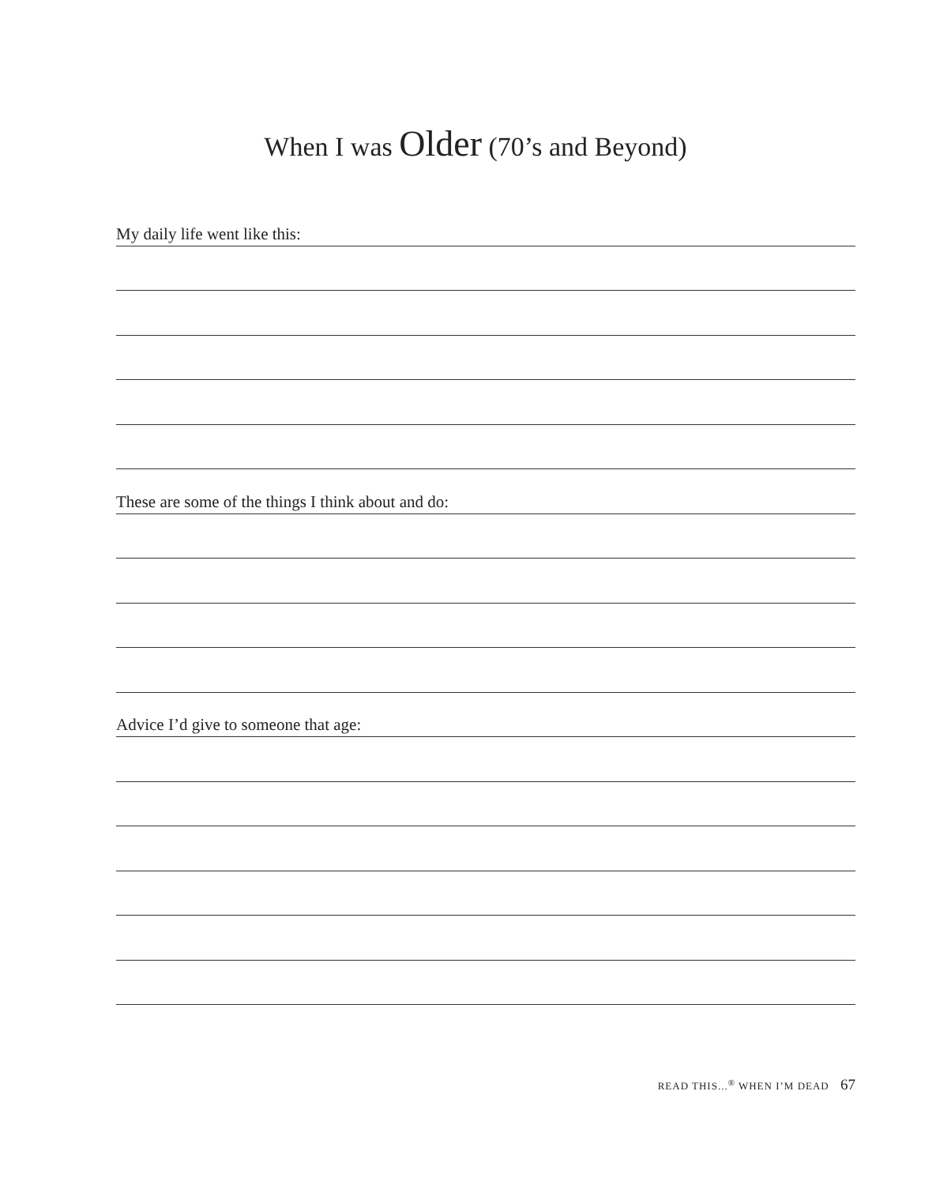When I was Older (70’s and Beyond)
My daily life went like this:
These are some of the things I think about and do:
Advice I’d give to someone that age:
READ THIS...<sup>®</sup> WHEN I’M DEAD 67